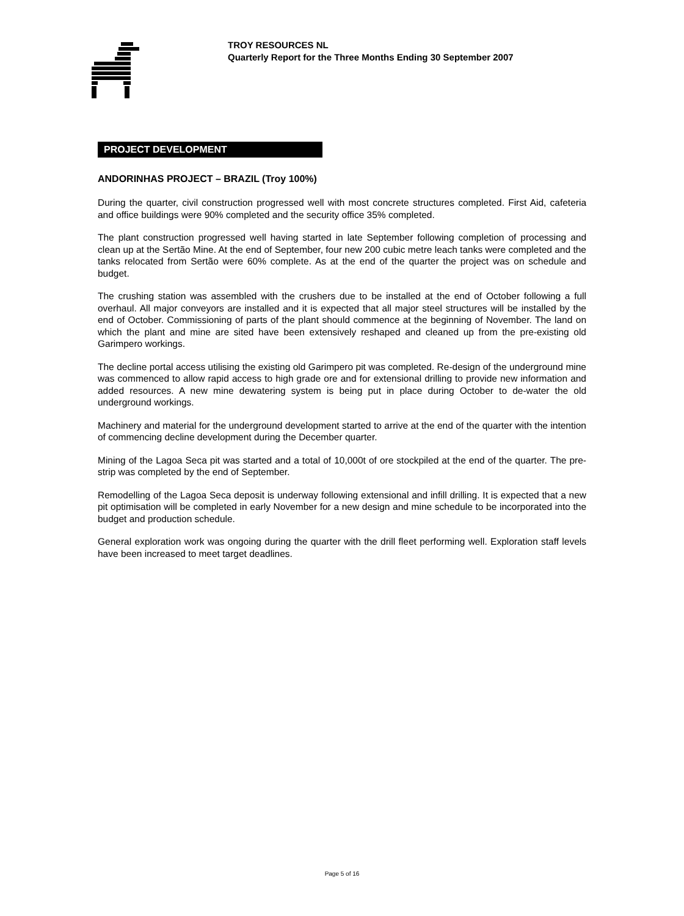TROY RESOURCES NL
Quarterly Report for the Three Months Ending 30 September 2007
PROJECT DEVELOPMENT
ANDORINHAS PROJECT – BRAZIL (Troy 100%)
During the quarter, civil construction progressed well with most concrete structures completed. First Aid, cafeteria and office buildings were 90% completed and the security office 35% completed.
The plant construction progressed well having started in late September following completion of processing and clean up at the Sertão Mine. At the end of September, four new 200 cubic metre leach tanks were completed and the tanks relocated from Sertão were 60% complete. As at the end of the quarter the project was on schedule and budget.
The crushing station was assembled with the crushers due to be installed at the end of October following a full overhaul. All major conveyors are installed and it is expected that all major steel structures will be installed by the end of October. Commissioning of parts of the plant should commence at the beginning of November. The land on which the plant and mine are sited have been extensively reshaped and cleaned up from the pre-existing old Garimpero workings.
The decline portal access utilising the existing old Garimpero pit was completed. Re-design of the underground mine was commenced to allow rapid access to high grade ore and for extensional drilling to provide new information and added resources. A new mine dewatering system is being put in place during October to de-water the old underground workings.
Machinery and material for the underground development started to arrive at the end of the quarter with the intention of commencing decline development during the December quarter.
Mining of the Lagoa Seca pit was started and a total of 10,000t of ore stockpiled at the end of the quarter. The pre-strip was completed by the end of September.
Remodelling of the Lagoa Seca deposit is underway following extensional and infill drilling. It is expected that a new pit optimisation will be completed in early November for a new design and mine schedule to be incorporated into the budget and production schedule.
General exploration work was ongoing during the quarter with the drill fleet performing well. Exploration staff levels have been increased to meet target deadlines.
Page 5 of 16